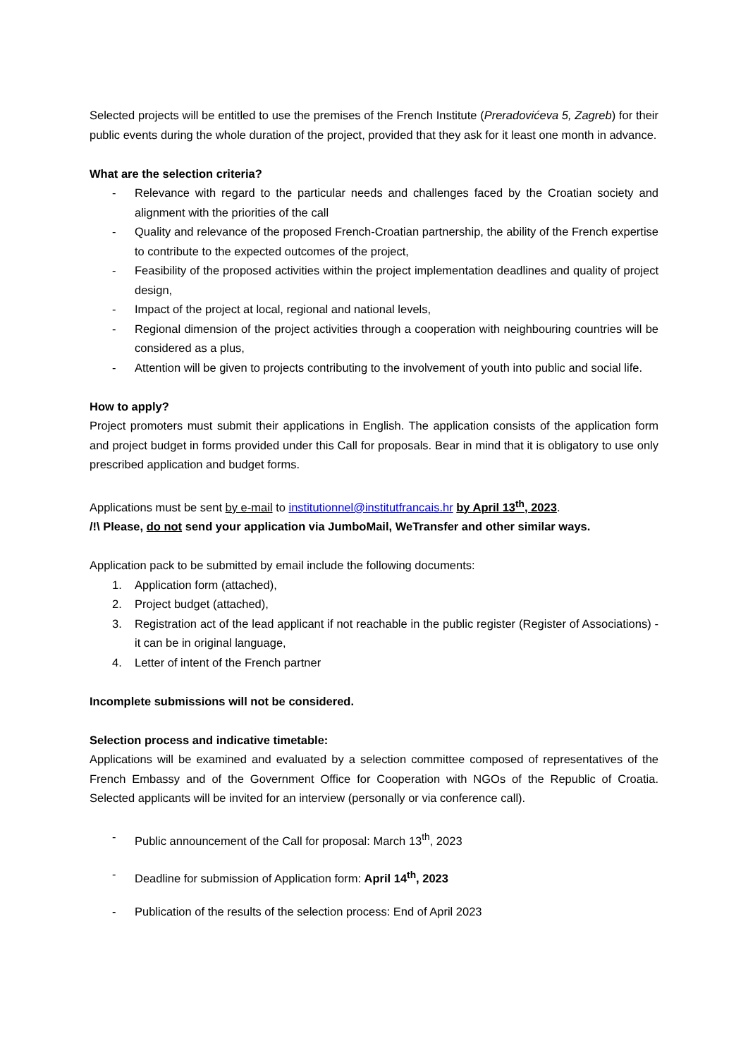Selected projects will be entitled to use the premises of the French Institute (Preradovićeva 5, Zagreb) for their public events during the whole duration of the project, provided that they ask for it least one month in advance.
What are the selection criteria?
- Relevance with regard to the particular needs and challenges faced by the Croatian society and alignment with the priorities of the call
- Quality and relevance of the proposed French-Croatian partnership, the ability of the French expertise to contribute to the expected outcomes of the project,
- Feasibility of the proposed activities within the project implementation deadlines and quality of project design,
- Impact of the project at local, regional and national levels,
- Regional dimension of the project activities through a cooperation with neighbouring countries will be considered as a plus,
- Attention will be given to projects contributing to the involvement of youth into public and social life.
How to apply?
Project promoters must submit their applications in English. The application consists of the application form and project budget in forms provided under this Call for proposals. Bear in mind that it is obligatory to use only prescribed application and budget forms.
Applications must be sent by e-mail to institutionnel@institutfrancais.hr by April 13<sup>th</sup>, 2023.
/!\ Please, do not send your application via JumboMail, WeTransfer and other similar ways.
Application pack to be submitted by email include the following documents:
1. Application form (attached),
2. Project budget (attached),
3. Registration act of the lead applicant if not reachable in the public register (Register of Associations) - it can be in original language,
4. Letter of intent of the French partner
Incomplete submissions will not be considered.
Selection process and indicative timetable:
Applications will be examined and evaluated by a selection committee composed of representatives of the French Embassy and of the Government Office for Cooperation with NGOs of the Republic of Croatia. Selected applicants will be invited for an interview (personally or via conference call).
- Public announcement of the Call for proposal: March 13<sup>th</sup>, 2023
- Deadline for submission of Application form: April 14<sup>th</sup>, 2023
- Publication of the results of the selection process: End of April 2023